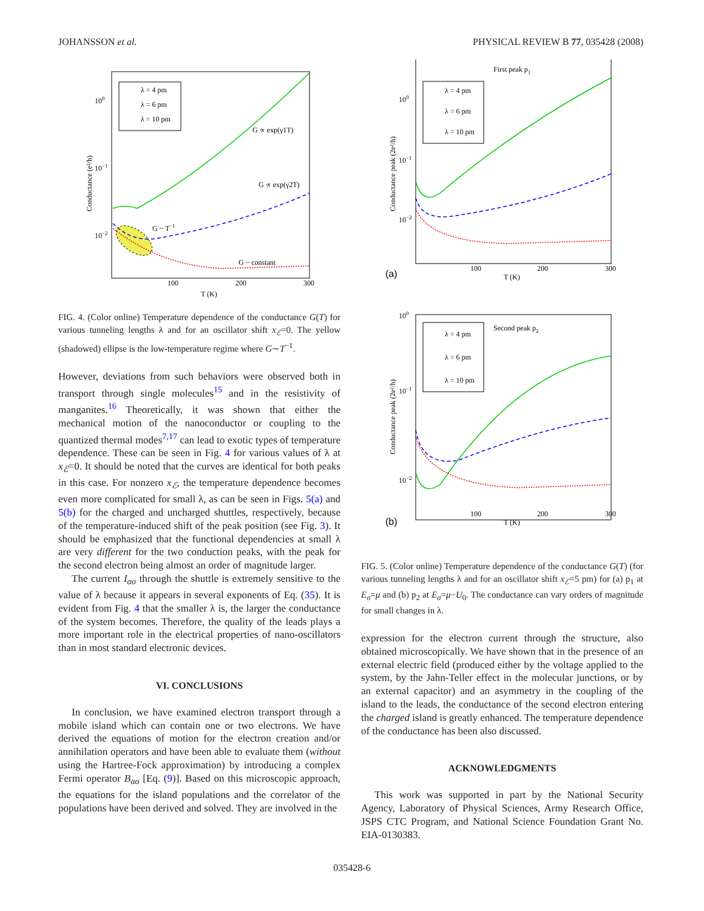JOHANSSON et al. PHYSICAL REVIEW B 77, 035428 (2008)
λ = 4 pm
λ = 6 pm
λ = 10 pm
100
10−1
10−2
G ∝ exp(γ1T)
G ∝ exp(γ2T)
G ~ T−1
G ~ constant
100
200
300
T (K)
Conductance (e²/h)
FIG. 4. (Color online) Temperature dependence of the conductance G(T) for various tunneling lengths λ and for an oscillator shift x<sub>ℰ</sub>=0. The yellow (shadowed) ellipse is the low-temperature regime where G∼T<sup>−1</sup>.
However, deviations from such behaviors were observed both in transport through single molecules<sup>15</sup> and in the resistivity of manganites.<sup>16</sup> Theoretically, it was shown that either the mechanical motion of the nanoconductor or coupling to the quantized thermal modes<sup>7,17</sup> can lead to exotic types of temperature dependence. These can be seen in Fig. 4 for various values of λ at x<sub>ℰ</sub>=0. It should be noted that the curves are identical for both peaks in this case. For nonzero x<sub>ℰ</sub>, the temperature dependence becomes even more complicated for small λ, as can be seen in Figs. 5(a) and 5(b) for the charged and uncharged shuttles, respectively, because of the temperature-induced shift of the peak position (see Fig. 3). It should be emphasized that the functional dependencies at small λ are very different for the two conduction peaks, with the peak for the second electron being almost an order of magnitude larger.
The current I<sub>ασ</sub> through the shuttle is extremely sensitive to the value of λ because it appears in several exponents of Eq. (35). It is evident from Fig. 4 that the smaller λ is, the larger the conductance of the system becomes. Therefore, the quality of the leads plays a more important role in the electrical properties of nano-oscillators than in most standard electronic devices.
VI. CONCLUSIONS
In conclusion, we have examined electron transport through a mobile island which can contain one or two electrons. We have derived the equations of motion for the electron creation and/or annihilation operators and have been able to evaluate them (without using the Hartree-Fock approximation) by introducing a complex Fermi operator B<sub>ασ</sub> [Eq. (9)]. Based on this microscopic approach, the equations for the island populations and the correlator of the populations have been derived and solved. They are involved in the
First peak p1
λ = 4 pm
λ = 6 pm
λ = 10 pm
100
10−1
10−2
100
200
300
T (K)
(a)
Conductance peak (2e²/h)
100
Second peak p2
λ = 4 pm
λ = 6 pm
λ = 10 pm
10−1
10−2
100
200
300
T (K)
(b)
Conductance peak (2e²/h)
FIG. 5. (Color online) Temperature dependence of the conductance G(T) (for various tunneling lengths λ and for an oscillator shift x<sub>ℰ</sub>=5 pm) for (a) p<sub>1</sub> at E<sub>σ</sub>=μ and (b) p<sub>2</sub> at E<sub>σ</sub>=μ−U<sub>0</sub>. The conductance can vary orders of magnitude for small changes in λ.
expression for the electron current through the structure, also obtained microscopically. We have shown that in the presence of an external electric field (produced either by the voltage applied to the system, by the Jahn-Teller effect in the molecular junctions, or by an external capacitor) and an asymmetry in the coupling of the island to the leads, the conductance of the second electron entering the charged island is greatly enhanced. The temperature dependence of the conductance has been also discussed.
ACKNOWLEDGMENTS
This work was supported in part by the National Security Agency, Laboratory of Physical Sciences, Army Research Office, JSPS CTC Program, and National Science Foundation Grant No. EIA-0130383.
035428-6